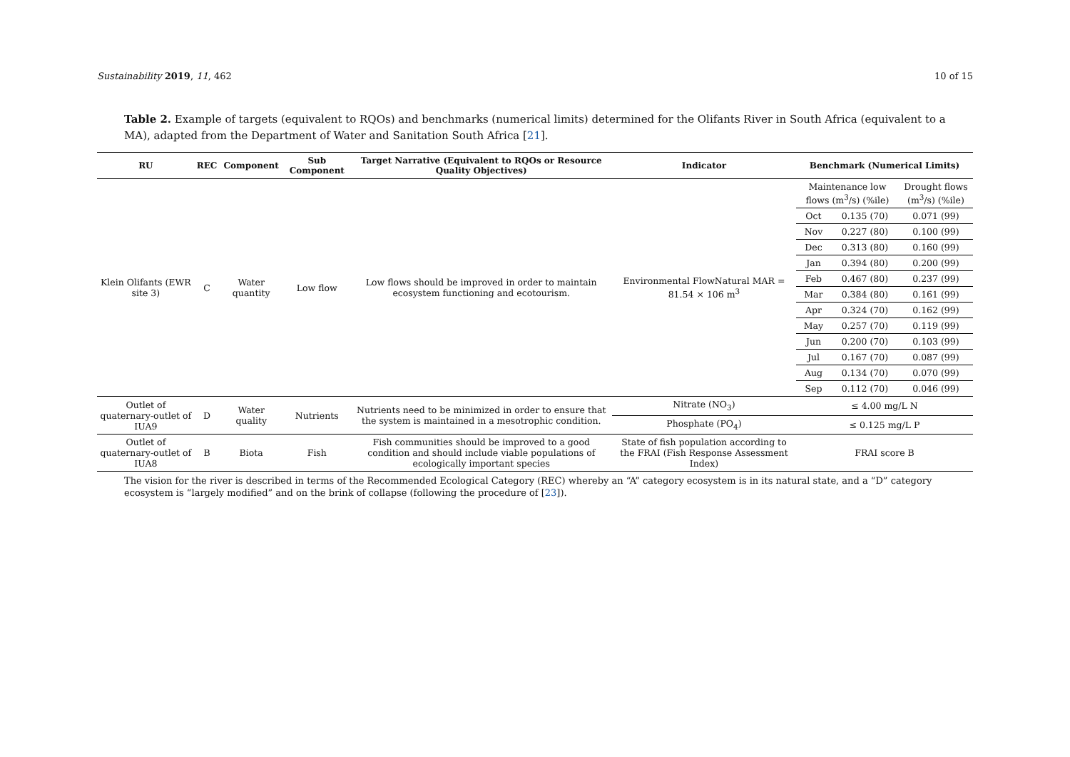Sustainability 2019, 11, 462 10 of 15
Table 2. Example of targets (equivalent to RQOs) and benchmarks (numerical limits) determined for the Olifants River in South Africa (equivalent to a MA), adapted from the Department of Water and Sanitation South Africa [21].
| RU | REC | Component | Sub Component | Target Narrative (Equivalent to RQOs or Resource Quality Objectives) | Indicator | Benchmark (Numerical Limits) | | |
| --- | --- | --- | --- | --- | --- | --- | --- | --- |
| Klein Olifants (EWR site 3) | C | Water quantity | Low flow | Low flows should be improved in order to maintain ecosystem functioning and ecotourism. | Environmental FlowNatural MAR = 81.54 × 106 m<sup>3</sup> | Maintenance low flows (m<sup>3</sup>/s) (%ile) | | Drought flows (m<sup>3</sup>/s) (%ile) |
| | | | | | | Oct | 0.135 (70) | 0.071 (99) |
| | | | | | | Nov | 0.227 (80) | 0.100 (99) |
| | | | | | | Dec | 0.313 (80) | 0.160 (99) |
| | | | | | | Jan | 0.394 (80) | 0.200 (99) |
| | | | | | | Feb | 0.467 (80) | 0.237 (99) |
| | | | | | | Mar | 0.384 (80) | 0.161 (99) |
| | | | | | | Apr | 0.324 (70) | 0.162 (99) |
| | | | | | | May | 0.257 (70) | 0.119 (99) |
| | | | | | | Jun | 0.200 (70) | 0.103 (99) |
| | | | | | | Jul | 0.167 (70) | 0.087 (99) |
| | | | | | | Aug | 0.134 (70) | 0.070 (99) |
| | | | | | | Sep | 0.112 (70) | 0.046 (99) |
| Outlet of quaternary-outlet of IUA9 | D | Water quality | Nutrients | Nutrients need to be minimized in order to ensure that the system is maintained in a mesotrophic condition. | Nitrate (NO<sub>3</sub>) | ≤ 4.00 mg/L N | | |
| | | | | | Phosphate (PO<sub>4</sub>) | ≤ 0.125 mg/L P | | |
| Outlet of quaternary-outlet of IUA8 | B | Biota | Fish | Fish communities should be improved to a good condition and should include viable populations of ecologically important species | State of fish population according to the FRAI (Fish Response Assessment Index) | FRAI score B | | |
The vision for the river is described in terms of the Recommended Ecological Category (REC) whereby an “A” category ecosystem is in its natural state, and a “D” category ecosystem is “largely modified” and on the brink of collapse (following the procedure of [23]).